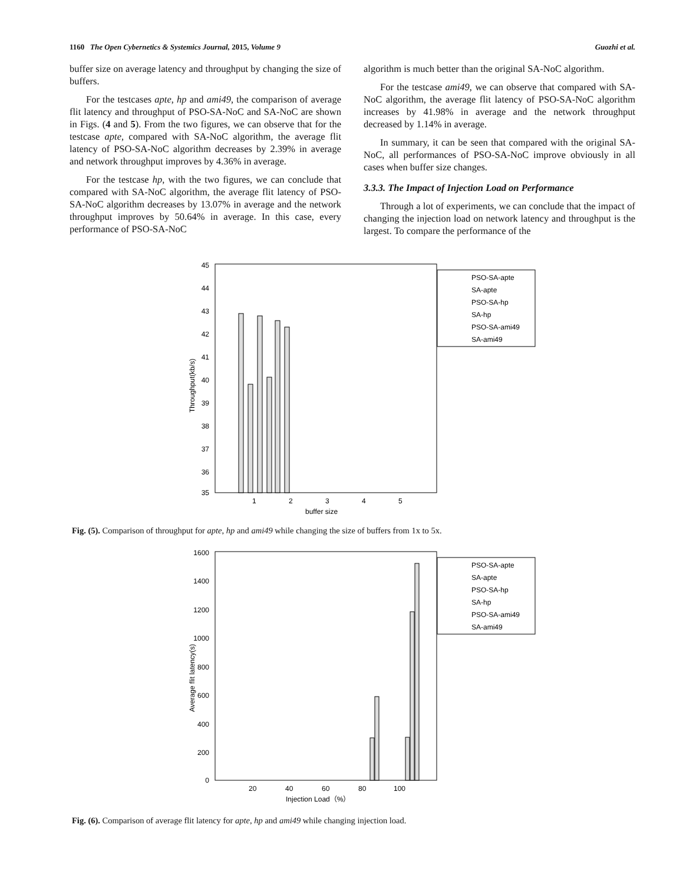1160 The Open Cybernetics & Systemics Journal, 2015, Volume 9 Guozhi et al.
buffer size on average latency and throughput by changing the size of buffers.
For the testcases apte, hp and ami49, the comparison of average flit latency and throughput of PSO-SA-NoC and SA-NoC are shown in Figs. (4 and 5). From the two figures, we can observe that for the testcase apte, compared with SA-NoC algorithm, the average flit latency of PSO-SA-NoC algorithm decreases by 2.39% in average and network throughput improves by 4.36% in average.
For the testcase hp, with the two figures, we can conclude that compared with SA-NoC algorithm, the average flit latency of PSO-SA-NoC algorithm decreases by 13.07% in average and the network throughput improves by 50.64% in average. In this case, every performance of PSO-SA-NoC
algorithm is much better than the original SA-NoC algorithm.
For the testcase ami49, we can observe that compared with SA-NoC algorithm, the average flit latency of PSO-SA-NoC algorithm increases by 41.98% in average and the network throughput decreased by 1.14% in average.
In summary, it can be seen that compared with the original SA-NoC, all performances of PSO-SA-NoC improve obviously in all cases when buffer size changes.
3.3.3. The Impact of Injection Load on Performance
Through a lot of experiments, we can conclude that the impact of changing the injection load on network latency and throughput is the largest. To compare the performance of the
45
44
43
42
41
40
39
38
37
36
35
1
2
3
4
5
buffer size
Throughput(kb/s)
PSO-SA-apte
SA-apte
PSO-SA-hp
SA-hp
PSO-SA-ami49
SA-ami49
Fig. (5). Comparison of throughput for apte, hp and ami49 while changing the size of buffers from 1x to 5x.
1600
1400
1200
1000
800
600
400
200
0
20
40
60
80
100
Injection Load（%）
Average flit latency(s)
PSO-SA-apte
SA-apte
PSO-SA-hp
SA-hp
PSO-SA-ami49
SA-ami49
Fig. (6). Comparison of average flit latency for apte, hp and ami49 while changing injection load.